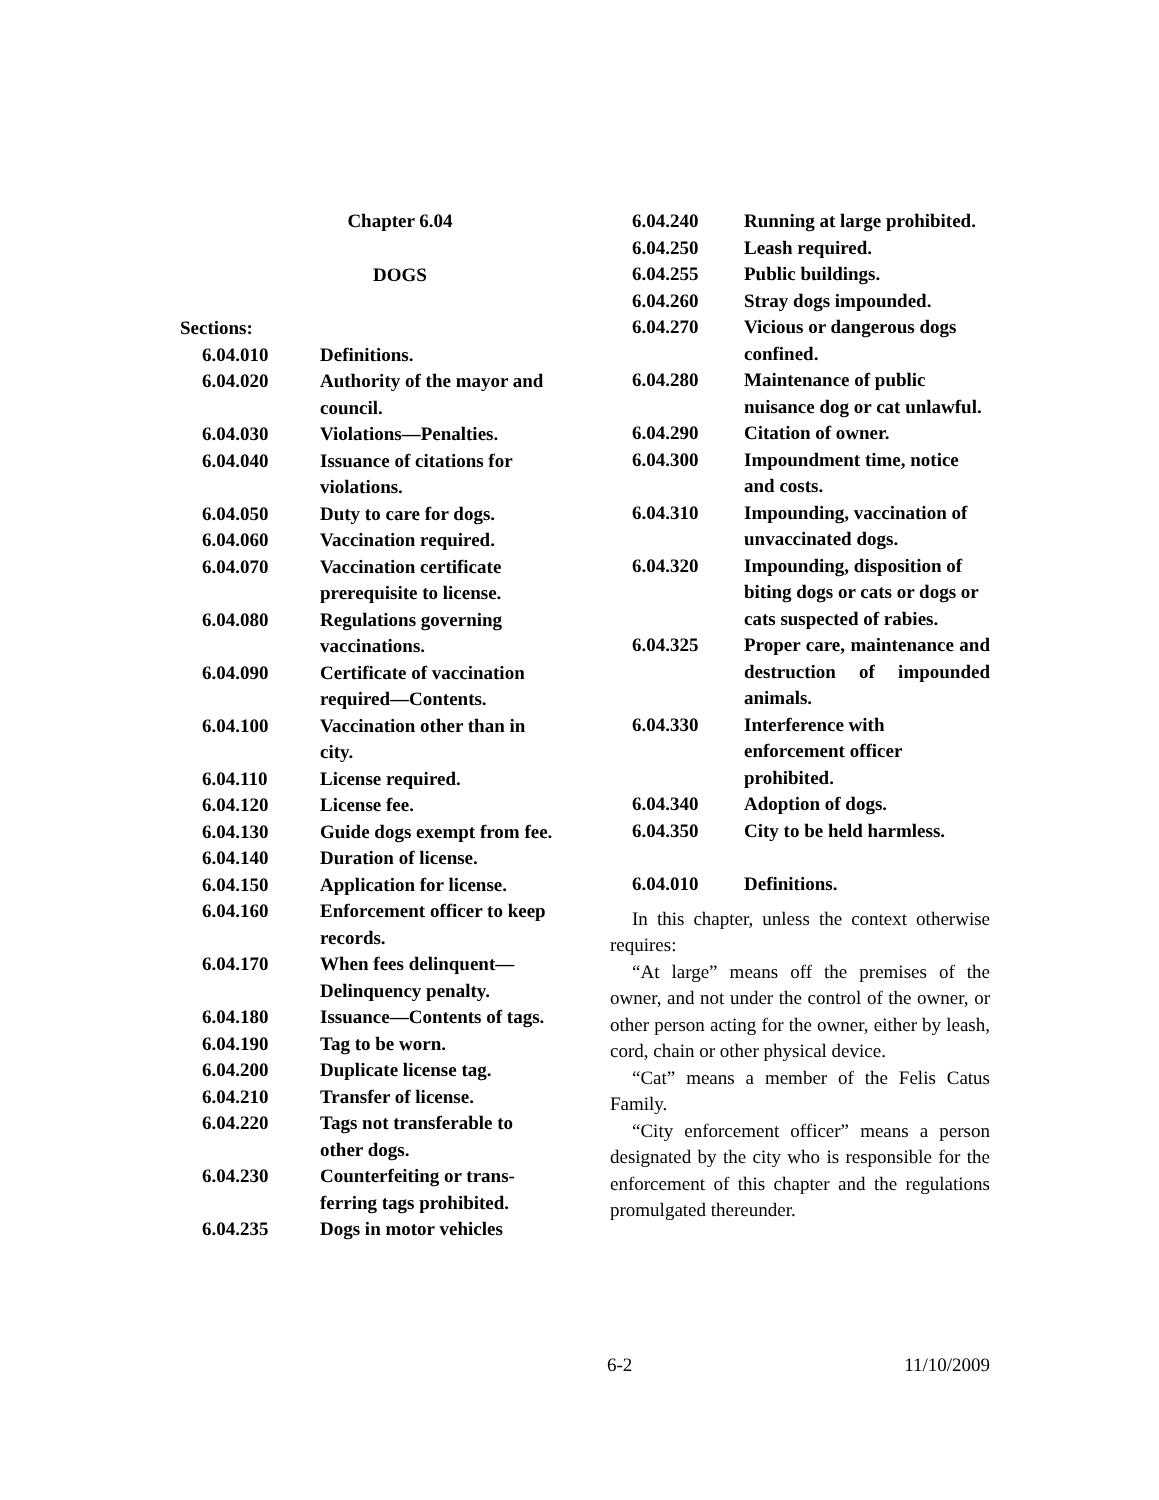Chapter 6.04
DOGS
Sections:
6.04.010 Definitions.
6.04.020 Authority of the mayor and council.
6.04.030 Violations—Penalties.
6.04.040 Issuance of citations for violations.
6.04.050 Duty to care for dogs.
6.04.060 Vaccination required.
6.04.070 Vaccination certificate prerequisite to license.
6.04.080 Regulations governing vaccinations.
6.04.090 Certificate of vaccination required—Contents.
6.04.100 Vaccination other than in city.
6.04.110 License required.
6.04.120 License fee.
6.04.130 Guide dogs exempt from fee.
6.04.140 Duration of license.
6.04.150 Application for license.
6.04.160 Enforcement officer to keep records.
6.04.170 When fees delinquent—Delinquency penalty.
6.04.180 Issuance—Contents of tags.
6.04.190 Tag to be worn.
6.04.200 Duplicate license tag.
6.04.210 Transfer of license.
6.04.220 Tags not transferable to other dogs.
6.04.230 Counterfeiting or trans-ferring tags prohibited.
6.04.235 Dogs in motor vehicles
6.04.240 Running at large prohibited.
6.04.250 Leash required.
6.04.255 Public buildings.
6.04.260 Stray dogs impounded.
6.04.270 Vicious or dangerous dogs confined.
6.04.280 Maintenance of public nuisance dog or cat unlawful.
6.04.290 Citation of owner.
6.04.300 Impoundment time, notice and costs.
6.04.310 Impounding, vaccination of unvaccinated dogs.
6.04.320 Impounding, disposition of biting dogs or cats or dogs or cats suspected of rabies.
6.04.325 Proper care, maintenance and destruction of impounded animals.
6.04.330 Interference with enforcement officer prohibited.
6.04.340 Adoption of dogs.
6.04.350 City to be held harmless.
6.04.010 Definitions.
In this chapter, unless the context otherwise requires:
“At large” means off the premises of the owner, and not under the control of the owner, or other person acting for the owner, either by leash, cord, chain or other physical device.
“Cat” means a member of the Felis Catus Family.
“City enforcement officer” means a person designated by the city who is responsible for the enforcement of this chapter and the regulations promulgated thereunder.
6-2 11/10/2009